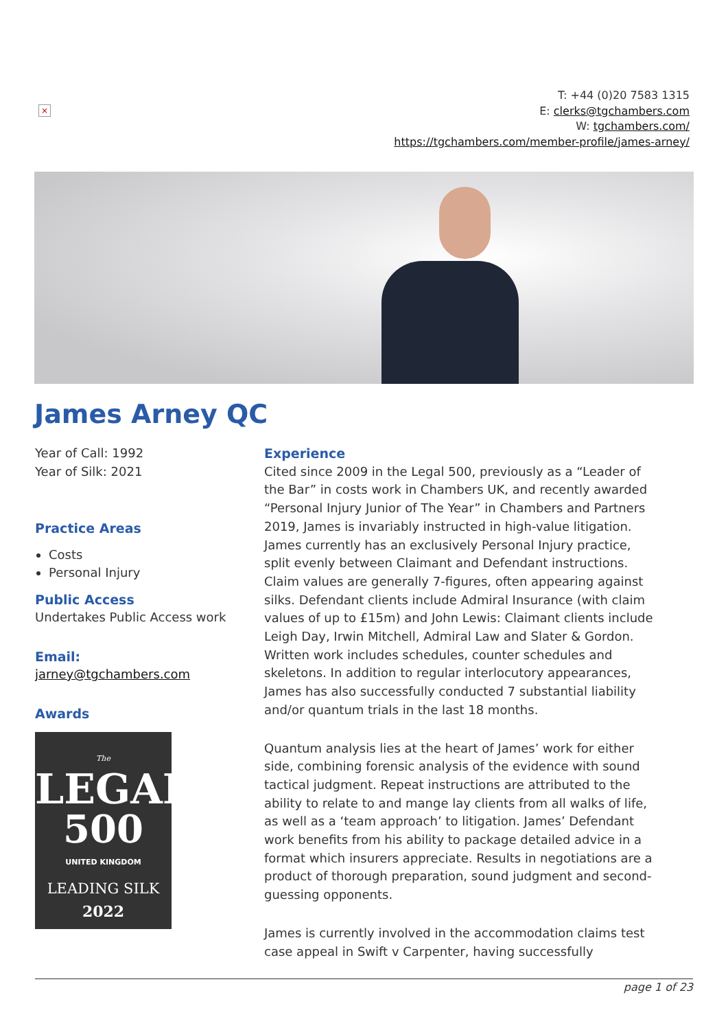×
T: +44 (0)20 7583 1315
E: clerks@tgchambers.com
W: tgchambers.com/
https://tgchambers.com/member-profile/james-arney/
James Arney QC
Year of Call: 1992
Year of Silk: 2021
Practice Areas
Costs
Personal Injury
Public Access
Undertakes Public Access work
Email:
jarney@tgchambers.com
Awards
The
LEGAL
500
UNITED KINGDOM
LEADING SILK
2022
Experience
Cited since 2009 in the Legal 500, previously as a “Leader of the Bar” in costs work in Chambers UK, and recently awarded “Personal Injury Junior of The Year” in Chambers and Partners 2019, James is invariably instructed in high-value litigation. James currently has an exclusively Personal Injury practice, split evenly between Claimant and Defendant instructions. Claim values are generally 7-figures, often appearing against silks. Defendant clients include Admiral Insurance (with claim values of up to £15m) and John Lewis: Claimant clients include Leigh Day, Irwin Mitchell, Admiral Law and Slater & Gordon. Written work includes schedules, counter schedules and skeletons. In addition to regular interlocutory appearances, James has also successfully conducted 7 substantial liability and/or quantum trials in the last 18 months.
Quantum analysis lies at the heart of James’ work for either side, combining forensic analysis of the evidence with sound tactical judgment. Repeat instructions are attributed to the ability to relate to and mange lay clients from all walks of life, as well as a ‘team approach’ to litigation. James’ Defendant work benefits from his ability to package detailed advice in a format which insurers appreciate. Results in negotiations are a product of thorough preparation, sound judgment and second-guessing opponents.
James is currently involved in the accommodation claims test case appeal in Swift v Carpenter, having successfully
page 1 of 23